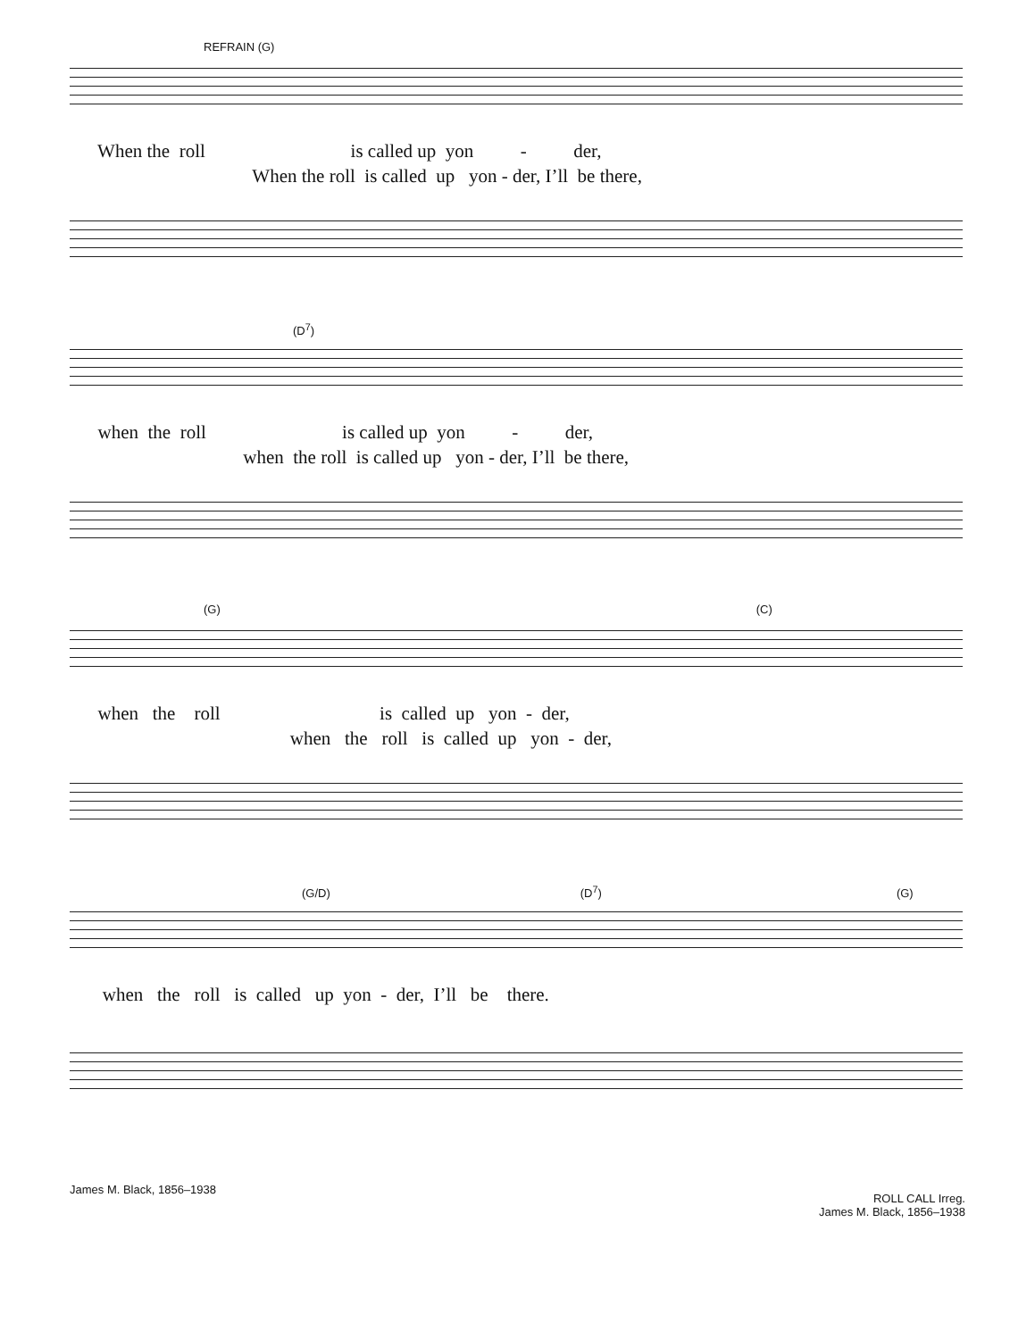REFRAIN (G)
When the roll is called up yon - der,
When the roll is called up yon - der, I’ll be there,
(D<sup>7</sup>)
when the roll is called up yon - der,
when the roll is called up yon - der, I’ll be there,
(G) (C)
when the roll is called up yon - der,
when the roll is called up yon - der,
(G/D) (D<sup>7</sup>) (G)
when the roll is called up yon - der, I’ll be there.
James M. Black, 1856–1938
ROLL CALL Irreg.
James M. Black, 1856–1938